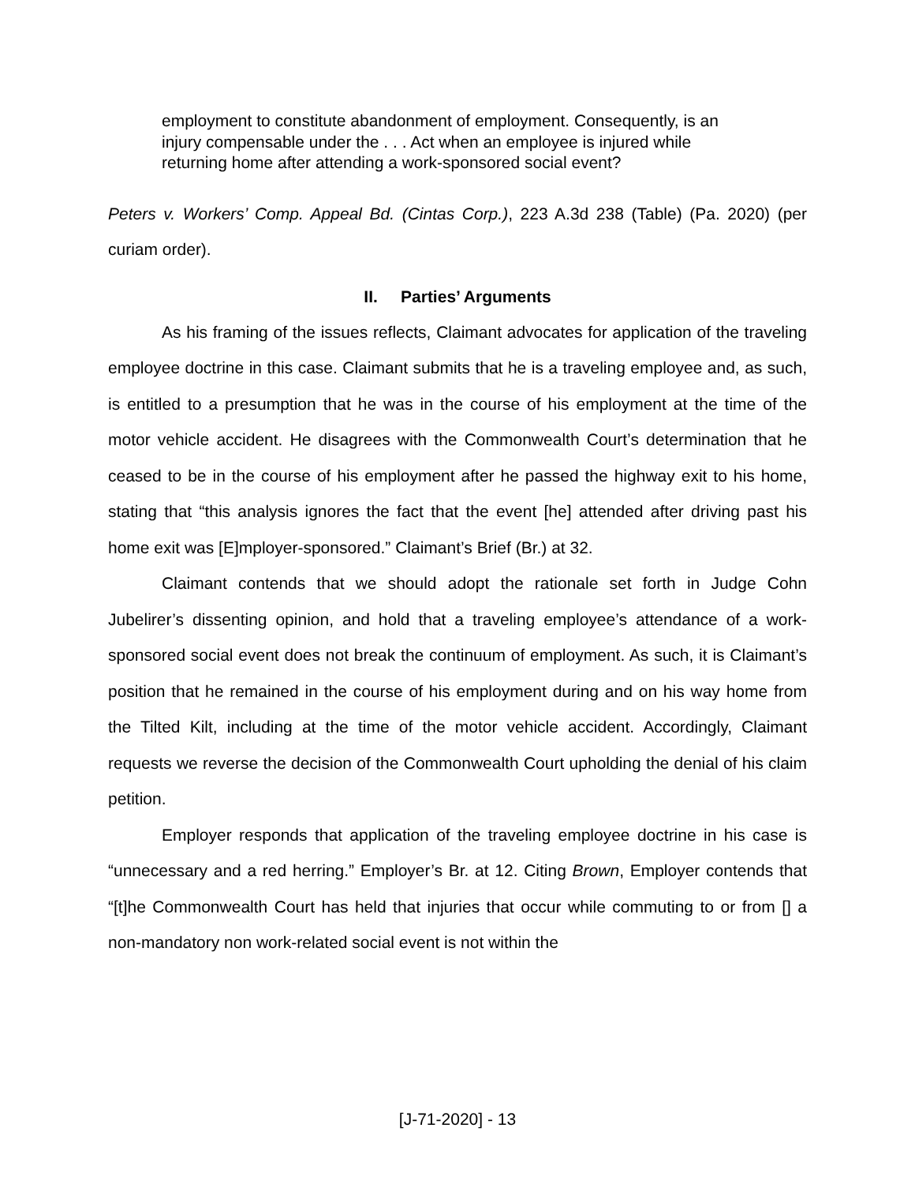employment to constitute abandonment of employment. Consequently, is an injury compensable under the . . . Act when an employee is injured while returning home after attending a work-sponsored social event?
Peters v. Workers’ Comp. Appeal Bd. (Cintas Corp.), 223 A.3d 238 (Table) (Pa. 2020) (per curiam order).
II. Parties’ Arguments
As his framing of the issues reflects, Claimant advocates for application of the traveling employee doctrine in this case. Claimant submits that he is a traveling employee and, as such, is entitled to a presumption that he was in the course of his employment at the time of the motor vehicle accident. He disagrees with the Commonwealth Court’s determination that he ceased to be in the course of his employment after he passed the highway exit to his home, stating that “this analysis ignores the fact that the event [he] attended after driving past his home exit was [E]mployer-sponsored.” Claimant’s Brief (Br.) at 32.
Claimant contends that we should adopt the rationale set forth in Judge Cohn Jubelirer’s dissenting opinion, and hold that a traveling employee’s attendance of a work-sponsored social event does not break the continuum of employment. As such, it is Claimant’s position that he remained in the course of his employment during and on his way home from the Tilted Kilt, including at the time of the motor vehicle accident. Accordingly, Claimant requests we reverse the decision of the Commonwealth Court upholding the denial of his claim petition.
Employer responds that application of the traveling employee doctrine in his case is “unnecessary and a red herring.” Employer’s Br. at 12. Citing Brown, Employer contends that “[t]he Commonwealth Court has held that injuries that occur while commuting to or from [] a non-mandatory non work-related social event is not within the
[J-71-2020] - 13